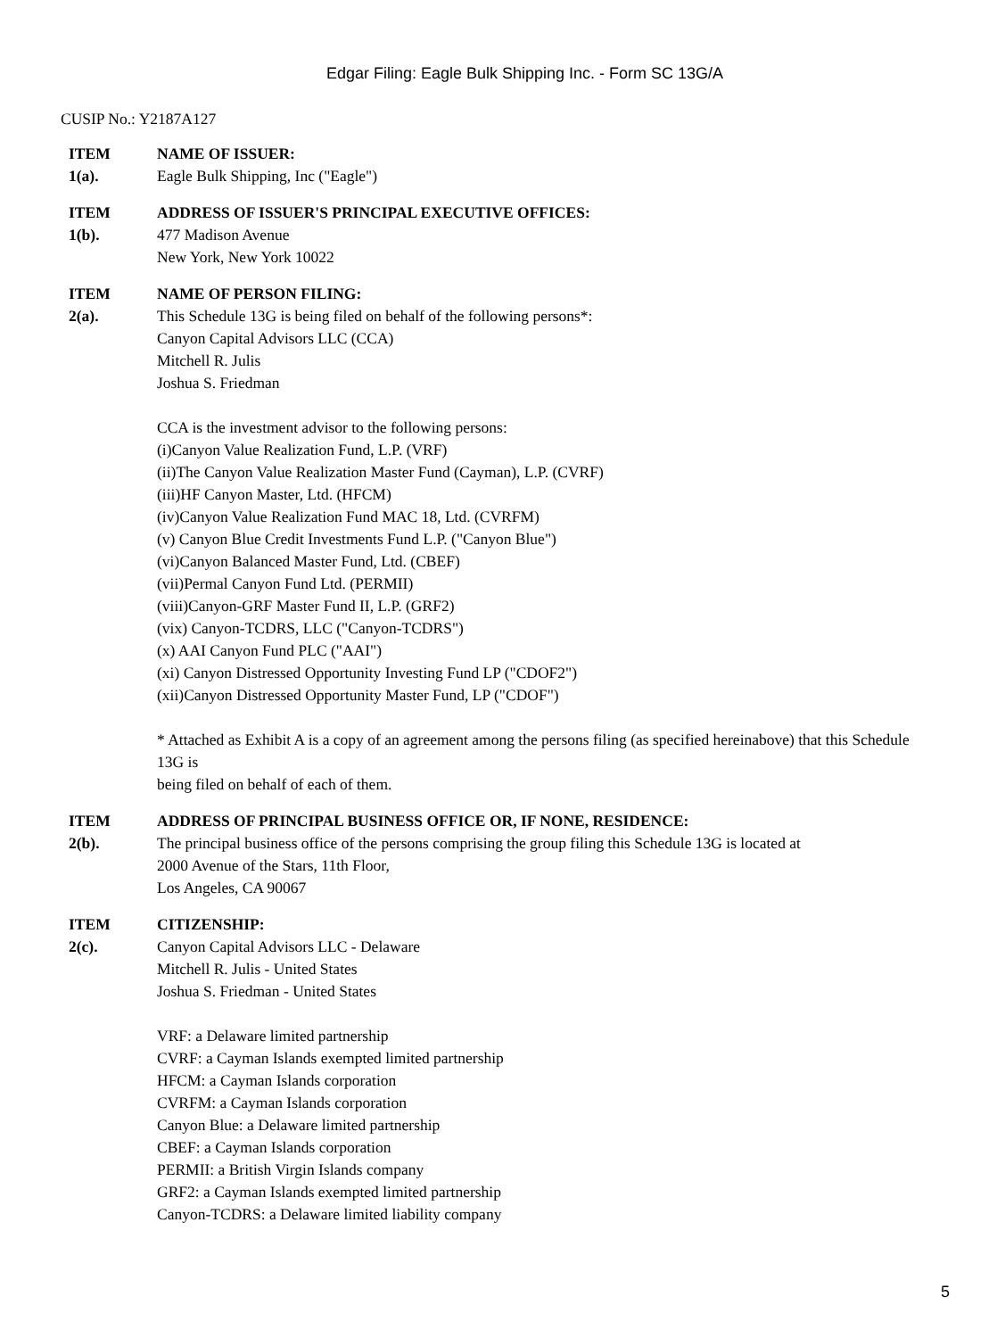Edgar Filing: Eagle Bulk Shipping Inc. - Form SC 13G/A
CUSIP No.: Y2187A127
ITEM
1(a).
NAME OF ISSUER:
Eagle Bulk Shipping, Inc ("Eagle")
ITEM
1(b).
ADDRESS OF ISSUER'S PRINCIPAL EXECUTIVE OFFICES:
477 Madison Avenue
New York, New York 10022
ITEM
2(a).
NAME OF PERSON FILING:
This Schedule 13G is being filed on behalf of the following persons*:
Canyon Capital Advisors LLC (CCA)
Mitchell R. Julis
Joshua S. Friedman
CCA is the investment advisor to the following persons:
(i)Canyon Value Realization Fund, L.P. (VRF)
(ii)The Canyon Value Realization Master Fund (Cayman), L.P. (CVRF)
(iii)HF Canyon Master, Ltd. (HFCM)
(iv)Canyon Value Realization Fund MAC 18, Ltd. (CVRFM)
(v) Canyon Blue Credit Investments Fund L.P. ("Canyon Blue")
(vi)Canyon Balanced Master Fund, Ltd. (CBEF)
(vii)Permal Canyon Fund Ltd. (PERMII)
(viii)Canyon-GRF Master Fund II, L.P. (GRF2)
(vix) Canyon-TCDRS, LLC ("Canyon-TCDRS")
(x) AAI Canyon Fund PLC ("AAI")
(xi) Canyon Distressed Opportunity Investing Fund LP ("CDOF2")
(xii)Canyon Distressed Opportunity Master Fund, LP ("CDOF")
* Attached as Exhibit A is a copy of an agreement among the persons filing (as specified hereinabove) that this Schedule 13G is
being filed on behalf of each of them.
ITEM
2(b).
ADDRESS OF PRINCIPAL BUSINESS OFFICE OR, IF NONE, RESIDENCE:
The principal business office of the persons comprising the group filing this Schedule 13G is located at
2000 Avenue of the Stars, 11th Floor,
Los Angeles, CA 90067
ITEM
2(c).
CITIZENSHIP:
Canyon Capital Advisors LLC - Delaware
Mitchell R. Julis - United States
Joshua S. Friedman - United States
VRF: a Delaware limited partnership
CVRF: a Cayman Islands exempted limited partnership
HFCM: a Cayman Islands corporation
CVRFM: a Cayman Islands corporation
Canyon Blue: a Delaware limited partnership
CBEF: a Cayman Islands corporation
PERMII: a British Virgin Islands company
GRF2: a Cayman Islands exempted limited partnership
Canyon-TCDRS: a Delaware limited liability company
5